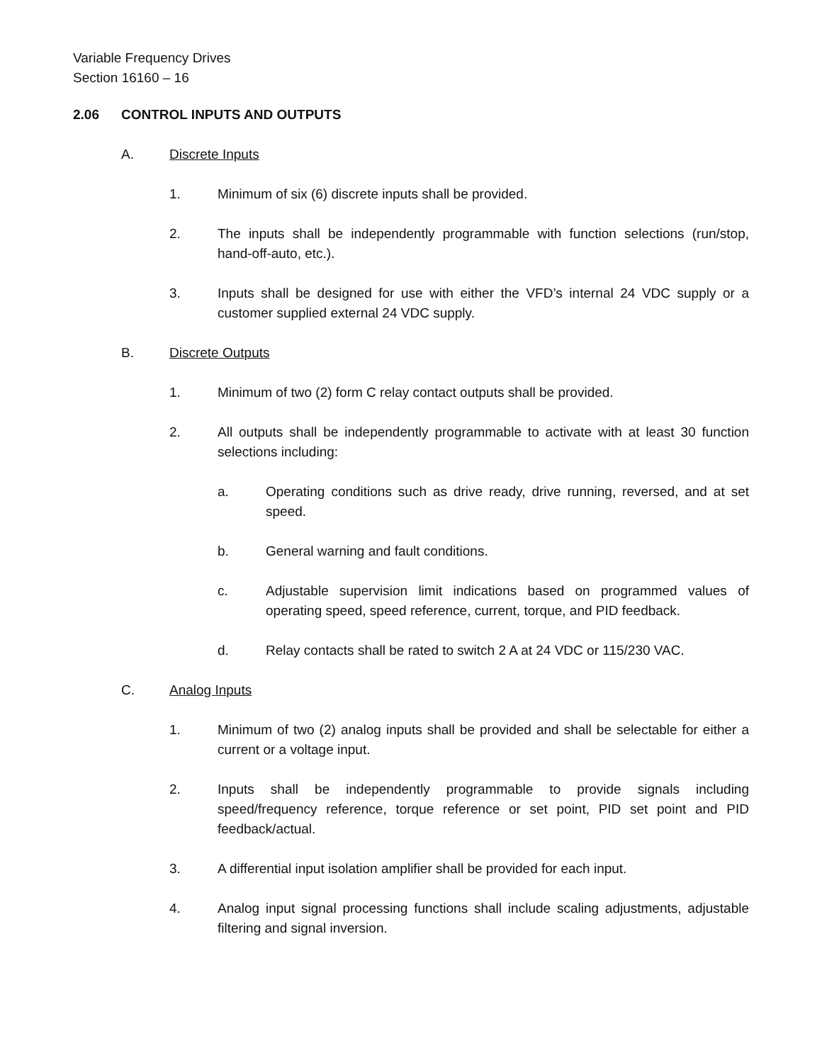Variable Frequency Drives
Section 16160 – 16
2.06 CONTROL INPUTS AND OUTPUTS
A. Discrete Inputs
1. Minimum of six (6) discrete inputs shall be provided.
2. The inputs shall be independently programmable with function selections (run/stop, hand-off-auto, etc.).
3. Inputs shall be designed for use with either the VFD’s internal 24 VDC supply or a customer supplied external 24 VDC supply.
B. Discrete Outputs
1. Minimum of two (2) form C relay contact outputs shall be provided.
2. All outputs shall be independently programmable to activate with at least 30 function selections including:
a. Operating conditions such as drive ready, drive running, reversed, and at set speed.
b. General warning and fault conditions.
c. Adjustable supervision limit indications based on programmed values of operating speed, speed reference, current, torque, and PID feedback.
d. Relay contacts shall be rated to switch 2 A at 24 VDC or 115/230 VAC.
C. Analog Inputs
1. Minimum of two (2) analog inputs shall be provided and shall be selectable for either a current or a voltage input.
2. Inputs shall be independently programmable to provide signals including speed/frequency reference, torque reference or set point, PID set point and PID feedback/actual.
3. A differential input isolation amplifier shall be provided for each input.
4. Analog input signal processing functions shall include scaling adjustments, adjustable filtering and signal inversion.